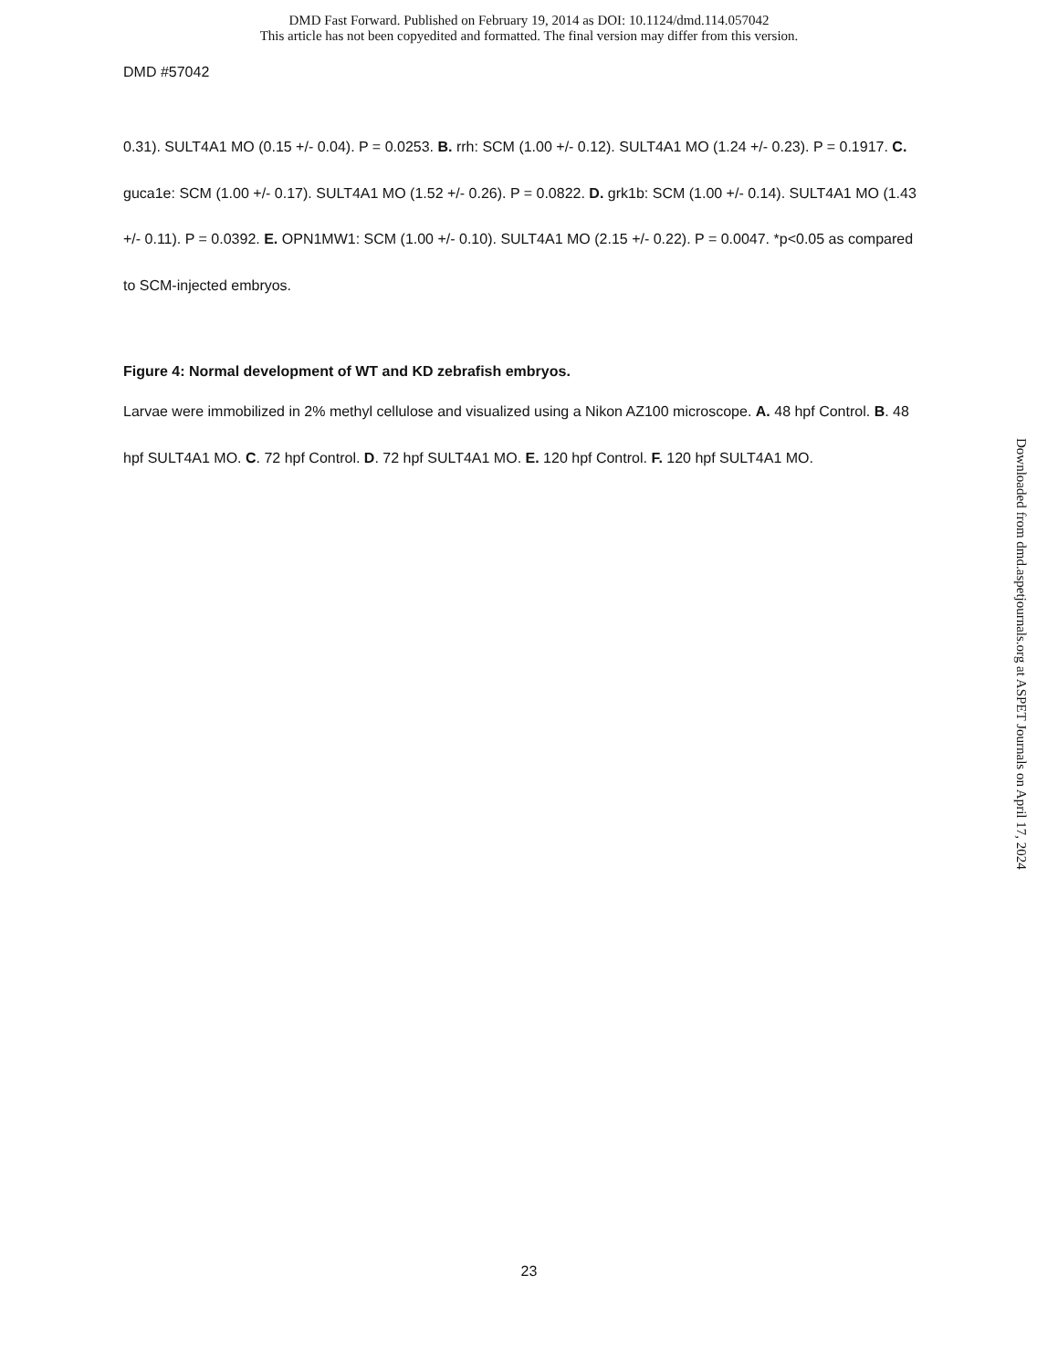DMD Fast Forward. Published on February 19, 2014 as DOI: 10.1124/dmd.114.057042
This article has not been copyedited and formatted. The final version may differ from this version.
DMD #57042
0.31). SULT4A1 MO (0.15 +/- 0.04). P = 0.0253. B. rrh: SCM (1.00 +/- 0.12). SULT4A1 MO (1.24 +/- 0.23). P = 0.1917. C. guca1e: SCM (1.00 +/- 0.17). SULT4A1 MO (1.52 +/- 0.26). P = 0.0822. D. grk1b: SCM (1.00 +/- 0.14). SULT4A1 MO (1.43 +/- 0.11). P = 0.0392. E. OPN1MW1: SCM (1.00 +/- 0.10). SULT4A1 MO (2.15 +/- 0.22). P = 0.0047. *p<0.05 as compared to SCM-injected embryos.
Figure 4: Normal development of WT and KD zebrafish embryos.
Larvae were immobilized in 2% methyl cellulose and visualized using a Nikon AZ100 microscope. A. 48 hpf Control. B. 48 hpf SULT4A1 MO. C. 72 hpf Control. D. 72 hpf SULT4A1 MO. E. 120 hpf Control. F. 120 hpf SULT4A1 MO.
23
Downloaded from dmd.aspetjournals.org at ASPET Journals on April 17, 2024